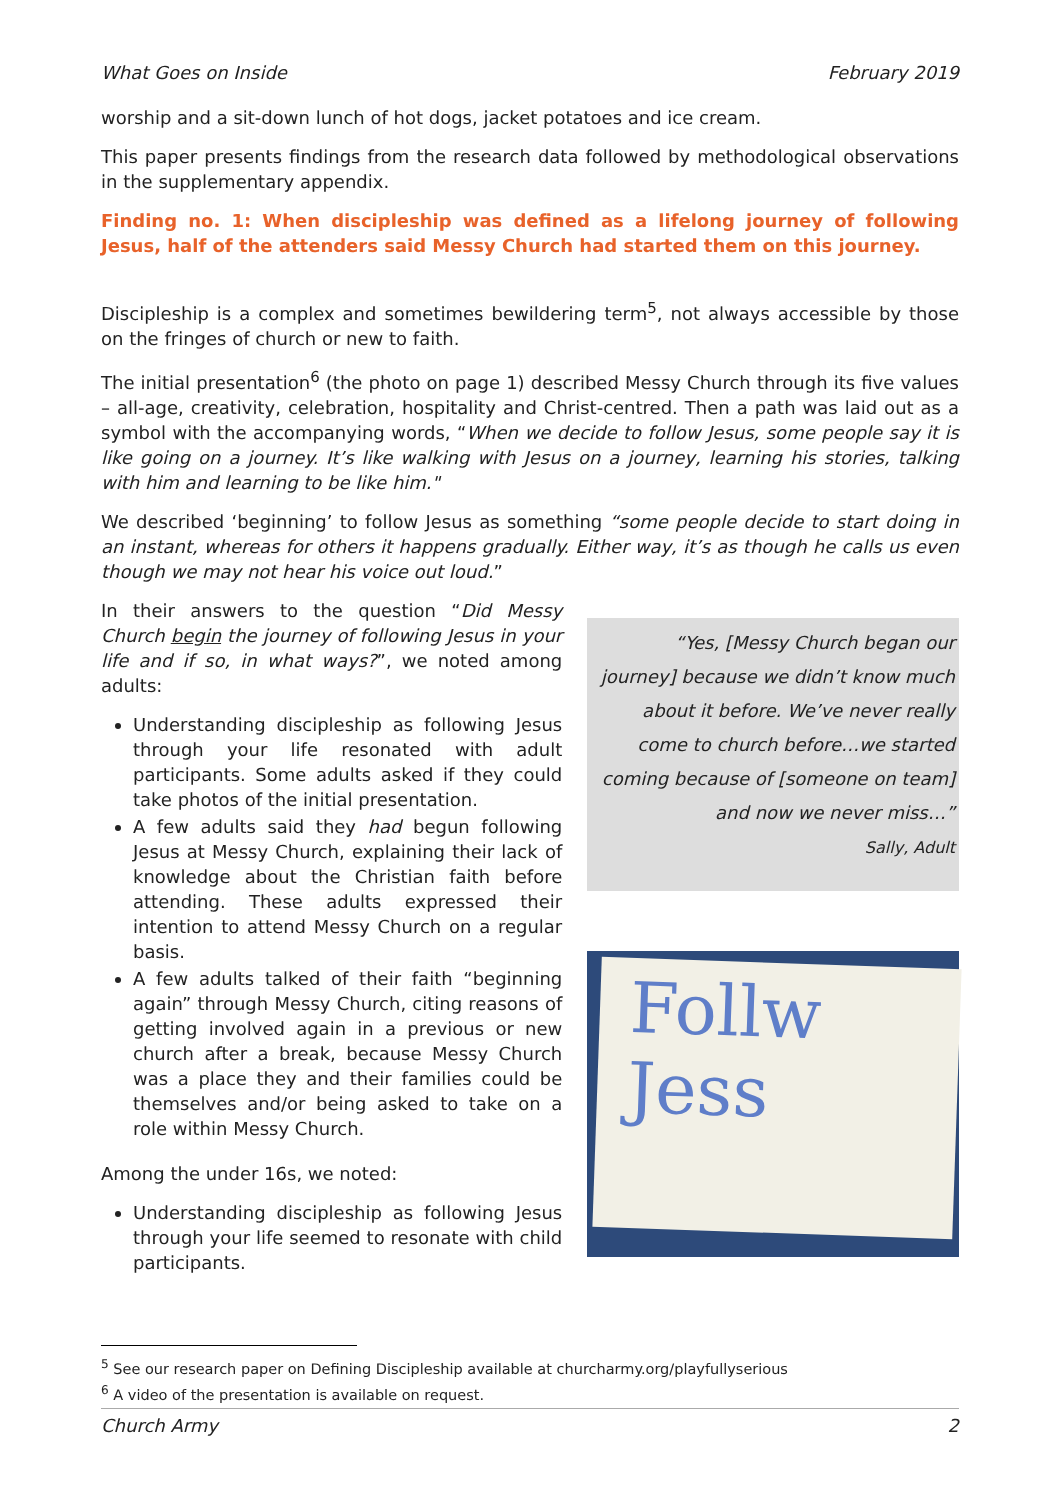What Goes on Inside February 2019
worship and a sit-down lunch of hot dogs, jacket potatoes and ice cream.
This paper presents findings from the research data followed by methodological observations in the supplementary appendix.
Finding no. 1: When discipleship was defined as a lifelong journey of following Jesus, half of the attenders said Messy Church had started them on this journey.
Discipleship is a complex and sometimes bewildering term<sup>5</sup>, not always accessible by those on the fringes of church or new to faith.
The initial presentation<sup>6</sup> (the photo on page 1) described Messy Church through its five values – all-age, creativity, celebration, hospitality and Christ-centred. Then a path was laid out as a symbol with the accompanying words, “When we decide to follow Jesus, some people say it is like going on a journey. It’s like walking with Jesus on a journey, learning his stories, talking with him and learning to be like him."
We described ‘beginning’ to follow Jesus as something “some people decide to start doing in an instant, whereas for others it happens gradually. Either way, it’s as though he calls us even though we may not hear his voice out loud.”
In their answers to the question “Did Messy Church begin the journey of following Jesus in your life and if so, in what ways?”, we noted among adults:
Understanding discipleship as following Jesus through your life resonated with adult participants. Some adults asked if they could take photos of the initial presentation.
A few adults said they had begun following Jesus at Messy Church, explaining their lack of knowledge about the Christian faith before attending. These adults expressed their intention to attend Messy Church on a regular basis.
A few adults talked of their faith “beginning again” through Messy Church, citing reasons of getting involved again in a previous or new church after a break, because Messy Church was a place they and their families could be themselves and/or being asked to take on a role within Messy Church.
Among the under 16s, we noted:
Understanding discipleship as following Jesus through your life seemed to resonate with child participants.
“Yes, [Messy Church began our journey] because we didn’t know much about it before. We’ve never really come to church before…we started coming because of [someone on team] and now we never miss…”
Sally, Adult
Follw
Jess
<sup>5</sup> See our research paper on Defining Discipleship available at churcharmy.org/playfullyserious
<sup>6</sup> A video of the presentation is available on request.
Church Army 2